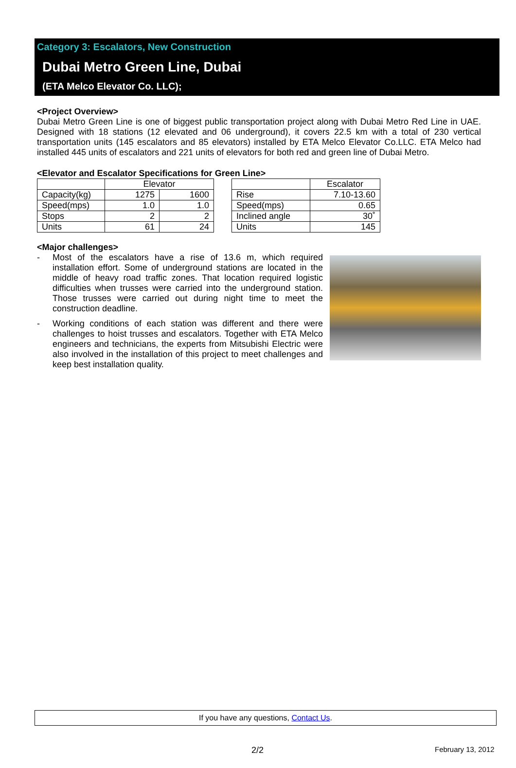Category 3: Escalators, New Construction
Dubai Metro Green Line, Dubai
(ETA Melco Elevator Co. LLC);
<Project Overview>
Dubai Metro Green Line is one of biggest public transportation project along with Dubai Metro Red Line in UAE. Designed with 18 stations (12 elevated and 06 underground), it covers 22.5 km with a total of 230 vertical transportation units (145 escalators and 85 elevators) installed by ETA Melco Elevator Co.LLC. ETA Melco had installed 445 units of escalators and 221 units of elevators for both red and green line of Dubai Metro.
<Elevator and Escalator Specifications for Green Line>
| | Elevator | |
| --- | --- | --- |
| Capacity(kg) | 1275 | 1600 |
| Speed(mps) | 1.0 | 1.0 |
| Stops | 2 | 2 |
| Units | 61 | 24 |
| | Escalator |
| --- | --- |
| Rise | 7.10-13.60 |
| Speed(mps) | 0.65 |
| Inclined angle | 30˚ |
| Units | 145 |
<Major challenges>
- Most of the escalators have a rise of 13.6 m, which required installation effort. Some of underground stations are located in the middle of heavy road traffic zones. That location required logistic difficulties when trusses were carried into the underground station. Those trusses were carried out during night time to meet the construction deadline.
- Working conditions of each station was different and there were challenges to hoist trusses and escalators. Together with ETA Melco engineers and technicians, the experts from Mitsubishi Electric were also involved in the installation of this project to meet challenges and keep best installation quality.
If you have any questions, Contact Us.
2/2 February 13, 2012